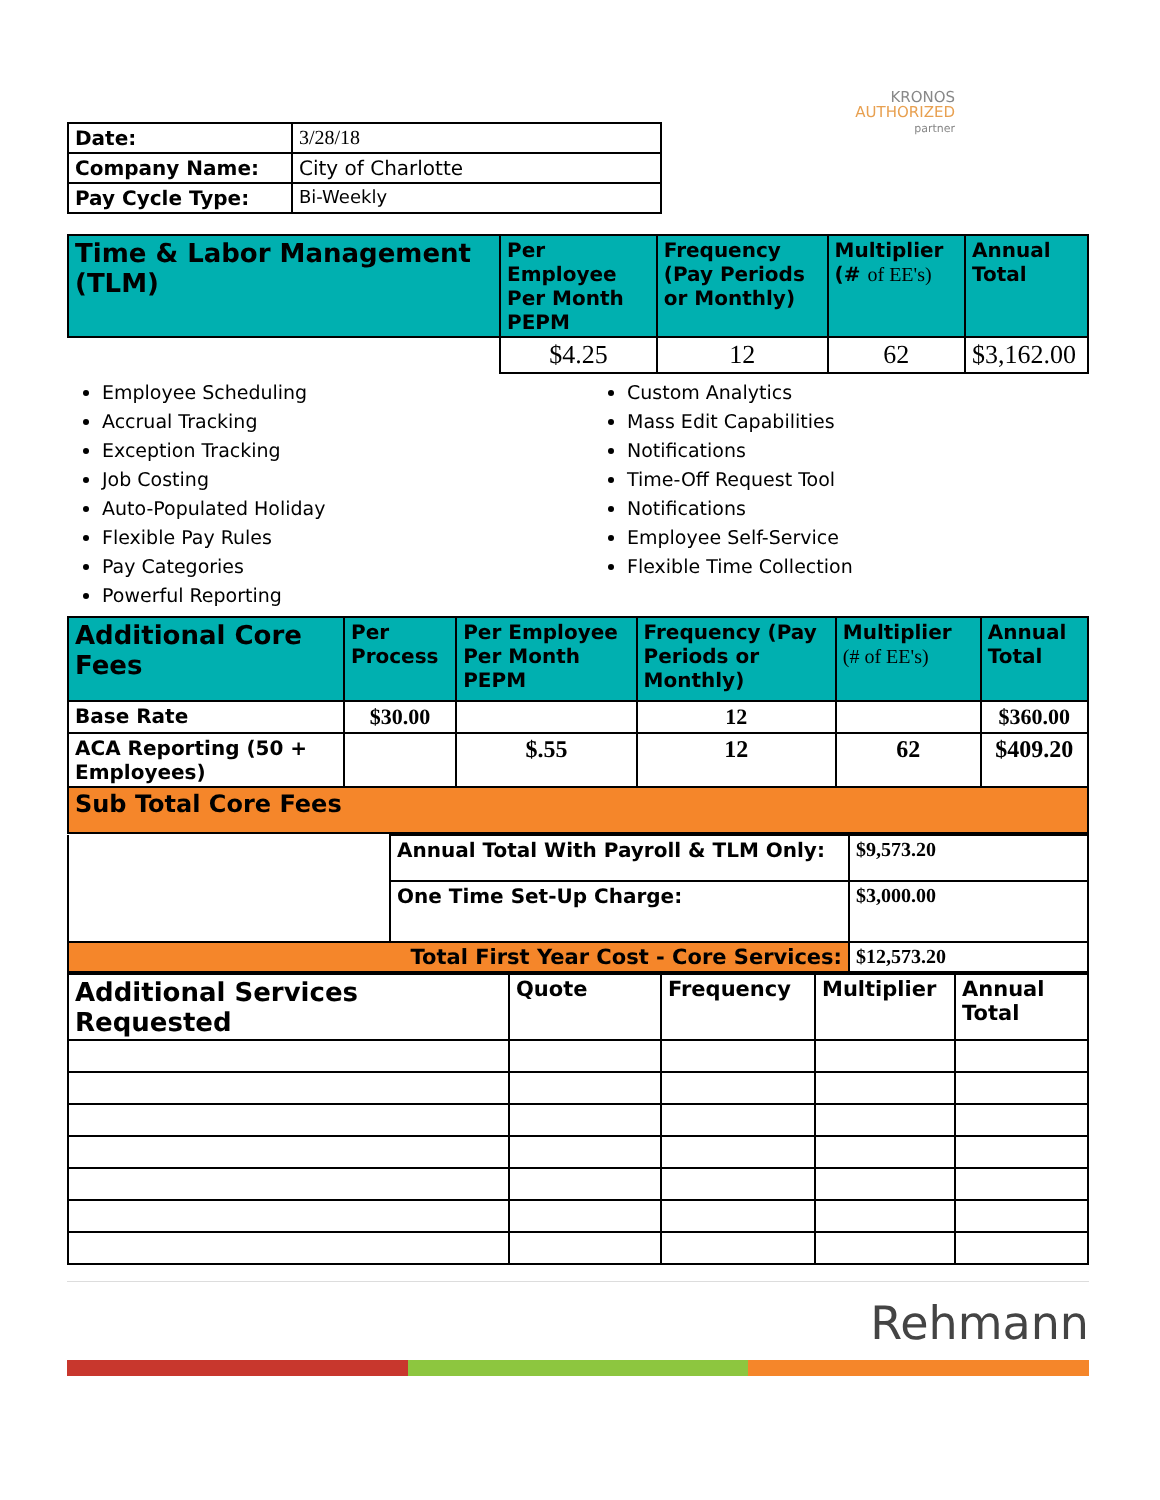KRONOS
AUTHORIZED
partner
| Date: | 3/28/18 |
| Company Name: | City of Charlotte |
| Pay Cycle Type: | Bi-Weekly |
| Time & Labor Management (TLM) | Per Employee Per Month PEPM | Frequency (Pay Periods or Monthly) | Multiplier (# of EE's) | Annual Total |
| | $4.25 | 12 | 62 | $3,162.00 |
Employee Scheduling
Accrual Tracking
Exception Tracking
Job Costing
Auto-Populated Holiday
Flexible Pay Rules
Pay Categories
Powerful Reporting
Custom Analytics
Mass Edit Capabilities
Notifications
Time-Off Request Tool
Notifications
Employee Self-Service
Flexible Time Collection
| Additional Core Fees | Per Process | Per Employee Per Month PEPM | Frequency (Pay Periods or Monthly) | Multiplier (# of EE's) | Annual Total |
| Base Rate | $30.00 | | 12 | | $360.00 |
| ACA Reporting (50 + Employees) | | $.55 | 12 | 62 | $409.20 |
| Sub Total Core Fees | | | | | |
| | Annual Total With Payroll & TLM Only: | $9,573.20 |
| | One Time Set-Up Charge: | $3,000.00 |
| Total First Year Cost - Core Services: | | $12,573.20 |
| Additional Services Requested | Quote | Frequency | Multiplier | Annual Total |
Rehmann